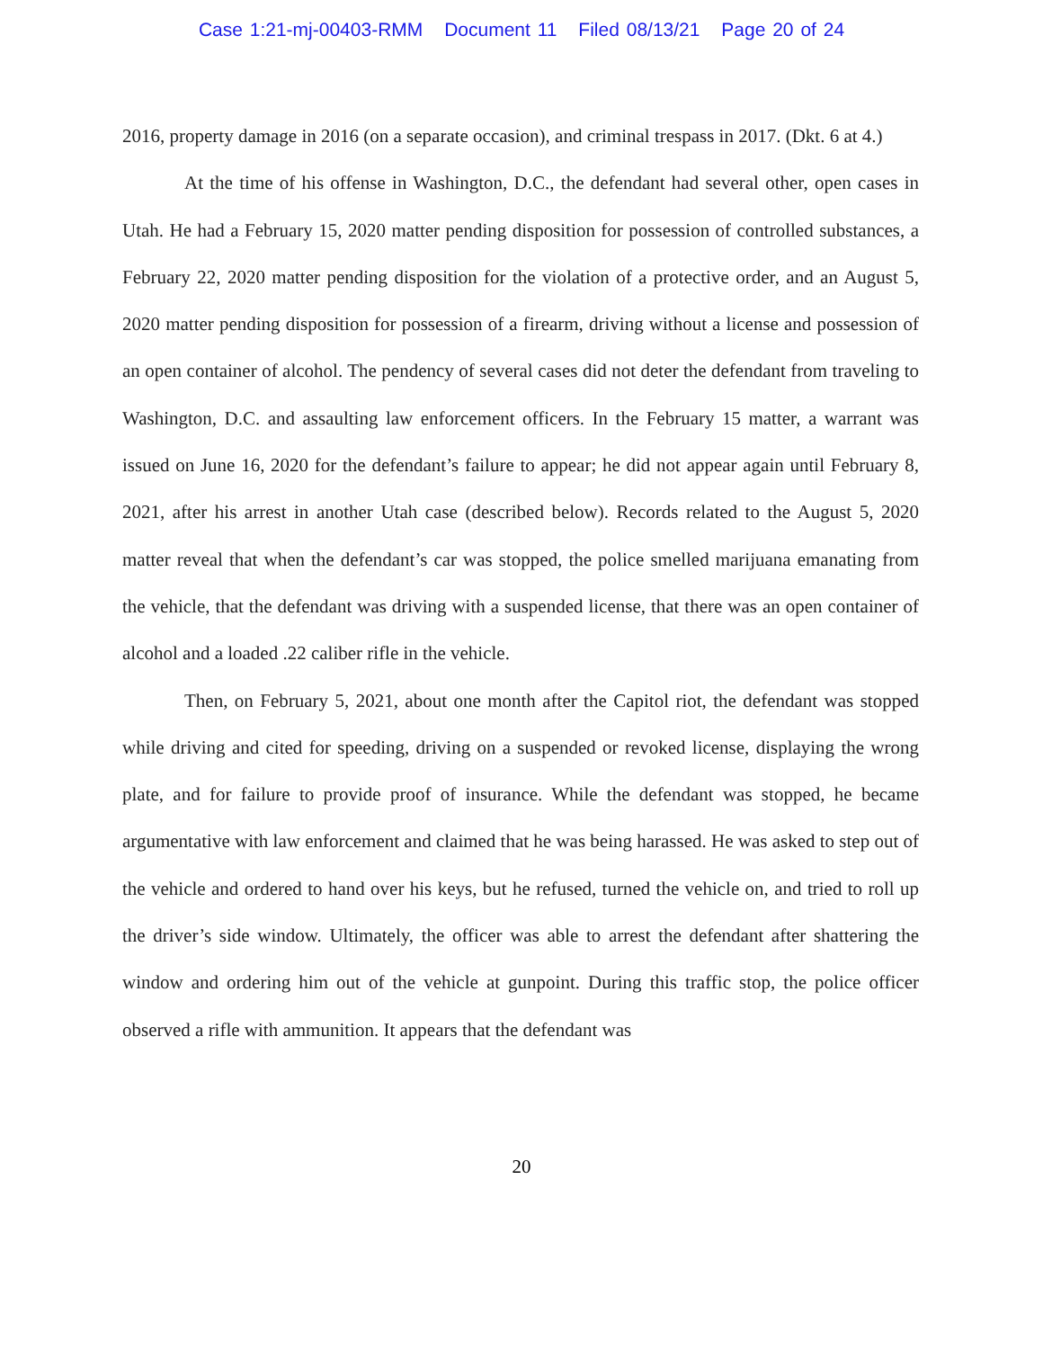Case 1:21-mj-00403-RMM Document 11 Filed 08/13/21 Page 20 of 24
2016, property damage in 2016 (on a separate occasion), and criminal trespass in 2017. (Dkt. 6 at 4.)
At the time of his offense in Washington, D.C., the defendant had several other, open cases in Utah. He had a February 15, 2020 matter pending disposition for possession of controlled substances, a February 22, 2020 matter pending disposition for the violation of a protective order, and an August 5, 2020 matter pending disposition for possession of a firearm, driving without a license and possession of an open container of alcohol. The pendency of several cases did not deter the defendant from traveling to Washington, D.C. and assaulting law enforcement officers. In the February 15 matter, a warrant was issued on June 16, 2020 for the defendant’s failure to appear; he did not appear again until February 8, 2021, after his arrest in another Utah case (described below). Records related to the August 5, 2020 matter reveal that when the defendant’s car was stopped, the police smelled marijuana emanating from the vehicle, that the defendant was driving with a suspended license, that there was an open container of alcohol and a loaded .22 caliber rifle in the vehicle.
Then, on February 5, 2021, about one month after the Capitol riot, the defendant was stopped while driving and cited for speeding, driving on a suspended or revoked license, displaying the wrong plate, and for failure to provide proof of insurance. While the defendant was stopped, he became argumentative with law enforcement and claimed that he was being harassed. He was asked to step out of the vehicle and ordered to hand over his keys, but he refused, turned the vehicle on, and tried to roll up the driver’s side window. Ultimately, the officer was able to arrest the defendant after shattering the window and ordering him out of the vehicle at gunpoint. During this traffic stop, the police officer observed a rifle with ammunition. It appears that the defendant was
20